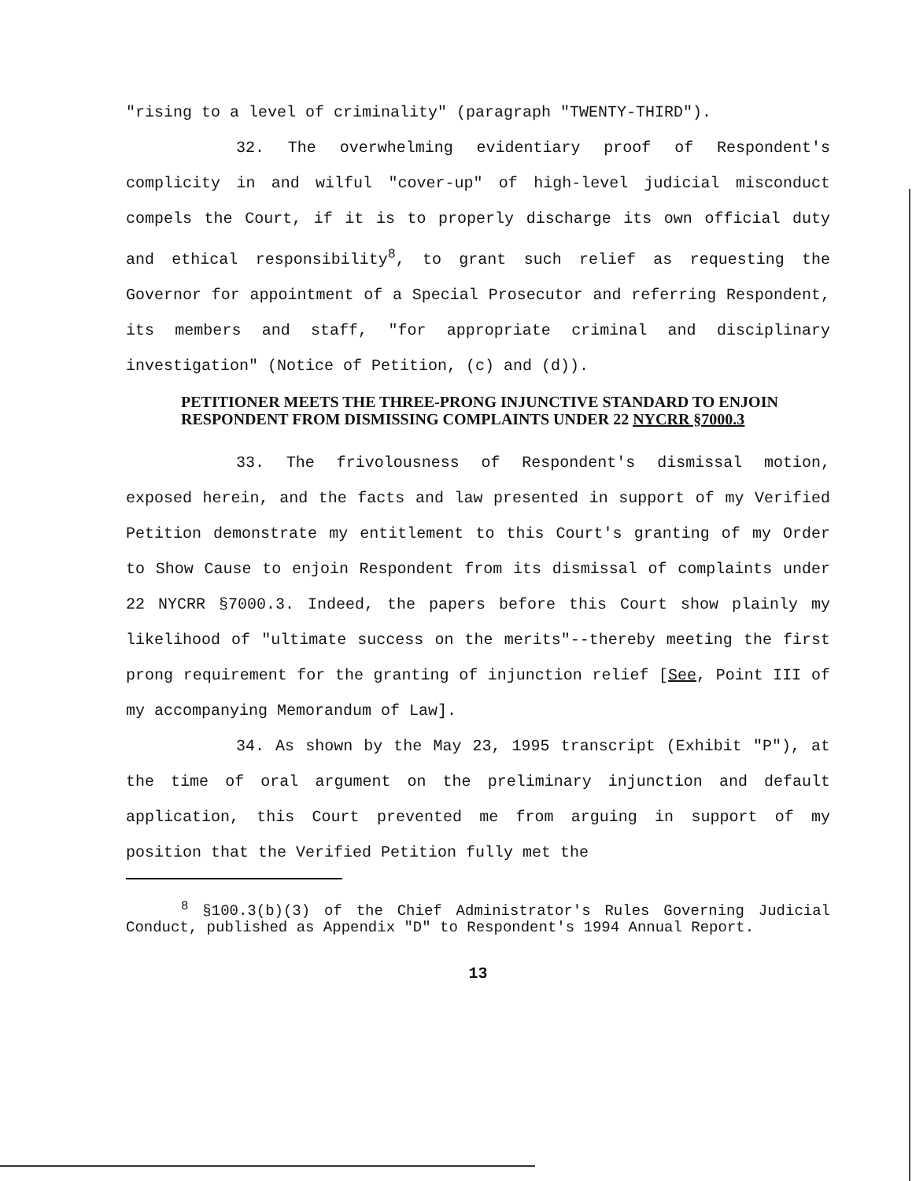"rising to a level of criminality" (paragraph "TWENTY-THIRD").
32. The overwhelming evidentiary proof of Respondent's complicity in and wilful "cover-up" of high-level judicial misconduct compels the Court, if it is to properly discharge its own official duty and ethical responsibility<sup>8</sup>, to grant such relief as requesting the Governor for appointment of a Special Prosecutor and referring Respondent, its members and staff, "for appropriate criminal and disciplinary investigation" (Notice of Petition, (c) and (d)).
PETITIONER MEETS THE THREE-PRONG INJUNCTIVE STANDARD TO ENJOIN RESPONDENT FROM DISMISSING COMPLAINTS UNDER 22 NYCRR §7000.3
33. The frivolousness of Respondent's dismissal motion, exposed herein, and the facts and law presented in support of my Verified Petition demonstrate my entitlement to this Court's granting of my Order to Show Cause to enjoin Respondent from its dismissal of complaints under 22 NYCRR §7000.3. Indeed, the papers before this Court show plainly my likelihood of "ultimate success on the merits"--thereby meeting the first prong requirement for the granting of injunction relief [See, Point III of my accompanying Memorandum of Law].
34. As shown by the May 23, 1995 transcript (Exhibit "P"), at the time of oral argument on the preliminary injunction and default application, this Court prevented me from arguing in support of my position that the Verified Petition fully met the
<sup>8</sup> §100.3(b)(3) of the Chief Administrator's Rules Governing Judicial Conduct, published as Appendix "D" to Respondent's 1994 Annual Report.
13